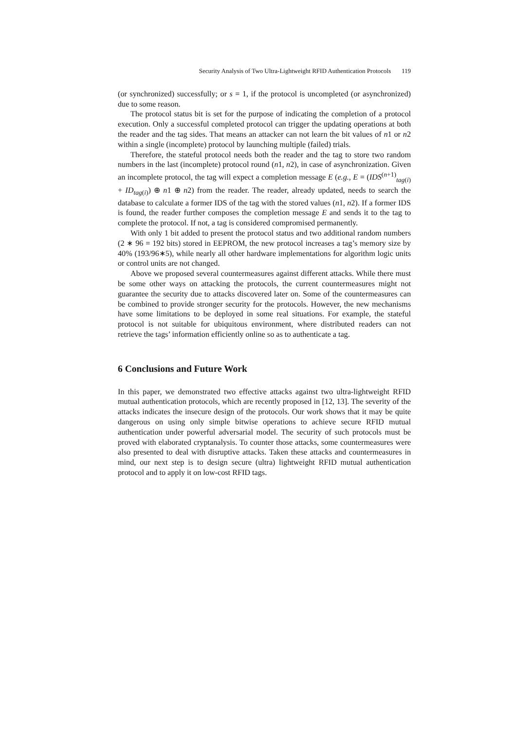Security Analysis of Two Ultra-Lightweight RFID Authentication Protocols 119
(or synchronized) successfully; or s = 1, if the protocol is uncompleted (or asynchronized) due to some reason.
The protocol status bit is set for the purpose of indicating the completion of a protocol execution. Only a successful completed protocol can trigger the updating operations at both the reader and the tag sides. That means an attacker can not learn the bit values of n1 or n2 within a single (incomplete) protocol by launching multiple (failed) trials.
Therefore, the stateful protocol needs both the reader and the tag to store two random numbers in the last (incomplete) protocol round (n1, n2), in case of asynchronization. Given an incomplete protocol, the tag will expect a completion message E (e.g., E = (IDS<sup>(n+1)</sup><sub>tag(i)</sub> + ID<sub>tag(i)</sub>) ⊕ n1 ⊕ n2) from the reader. The reader, already updated, needs to search the database to calculate a former IDS of the tag with the stored values (n1, n2). If a former IDS is found, the reader further composes the completion message E and sends it to the tag to complete the protocol. If not, a tag is considered compromised permanently.
With only 1 bit added to present the protocol status and two additional random numbers (2 ∗ 96 = 192 bits) stored in EEPROM, the new protocol increases a tag’s memory size by 40% (193/96∗5), while nearly all other hardware implementations for algorithm logic units or control units are not changed.
Above we proposed several countermeasures against different attacks. While there must be some other ways on attacking the protocols, the current countermeasures might not guarantee the security due to attacks discovered later on. Some of the countermeasures can be combined to provide stronger security for the protocols. However, the new mechanisms have some limitations to be deployed in some real situations. For example, the stateful protocol is not suitable for ubiquitous environment, where distributed readers can not retrieve the tags’ information efficiently online so as to authenticate a tag.
6 Conclusions and Future Work
In this paper, we demonstrated two effective attacks against two ultra-lightweight RFID mutual authentication protocols, which are recently proposed in [12, 13]. The severity of the attacks indicates the insecure design of the protocols. Our work shows that it may be quite dangerous on using only simple bitwise operations to achieve secure RFID mutual authentication under powerful adversarial model. The security of such protocols must be proved with elaborated cryptanalysis. To counter those attacks, some countermeasures were also presented to deal with disruptive attacks. Taken these attacks and countermeasures in mind, our next step is to design secure (ultra) lightweight RFID mutual authentication protocol and to apply it on low-cost RFID tags.